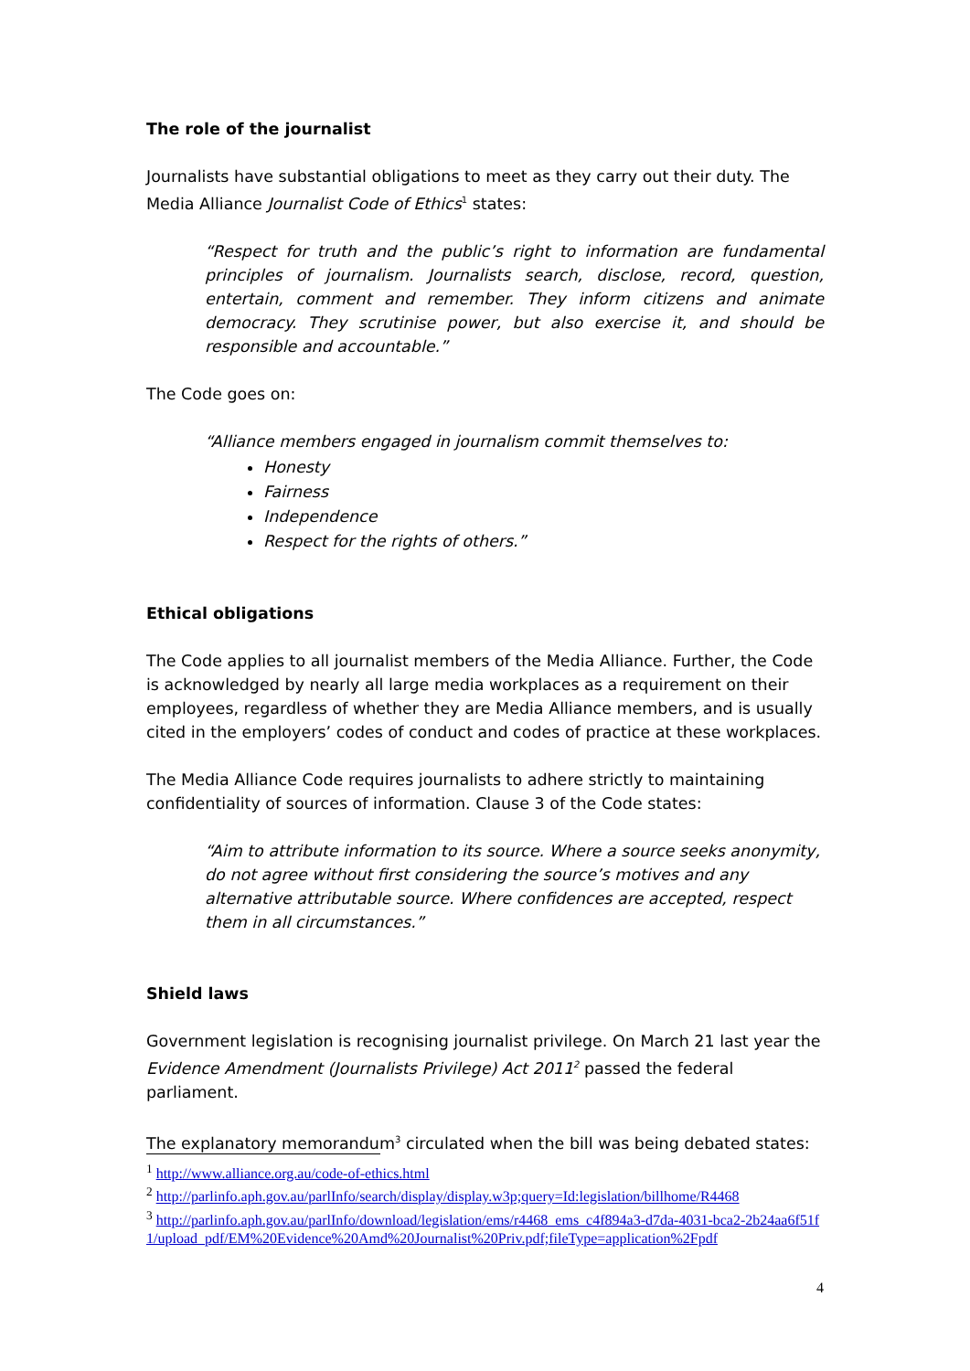The role of the journalist
Journalists have substantial obligations to meet as they carry out their duty. The Media Alliance Journalist Code of Ethics<sup>1</sup> states:
“Respect for truth and the public’s right to information are fundamental principles of journalism. Journalists search, disclose, record, question, entertain, comment and remember. They inform citizens and animate democracy. They scrutinise power, but also exercise it, and should be responsible and accountable.”
The Code goes on:
“Alliance members engaged in journalism commit themselves to:
Honesty
Fairness
Independence
Respect for the rights of others.”
Ethical obligations
The Code applies to all journalist members of the Media Alliance. Further, the Code is acknowledged by nearly all large media workplaces as a requirement on their employees, regardless of whether they are Media Alliance members, and is usually cited in the employers’ codes of conduct and codes of practice at these workplaces.
The Media Alliance Code requires journalists to adhere strictly to maintaining confidentiality of sources of information. Clause 3 of the Code states:
“Aim to attribute information to its source. Where a source seeks anonymity, do not agree without first considering the source’s motives and any alternative attributable source. Where confidences are accepted, respect them in all circumstances.”
Shield laws
Government legislation is recognising journalist privilege. On March 21 last year the Evidence Amendment (Journalists Privilege) Act 2011<sup>2</sup> passed the federal parliament.
The explanatory memorandum<sup>3</sup> circulated when the bill was being debated states:
<sup>1</sup> http://www.alliance.org.au/code-of-ethics.html
<sup>2</sup> http://parlinfo.aph.gov.au/parlInfo/search/display/display.w3p;query=Id:legislation/billhome/R4468
<sup>3</sup> http://parlinfo.aph.gov.au/parlInfo/download/legislation/ems/r4468_ems_c4f894a3-d7da-4031-bca2-2b24aa6f51f1/upload_pdf/EM%20Evidence%20Amd%20Journalist%20Priv.pdf;fileType=application%2Fpdf
4